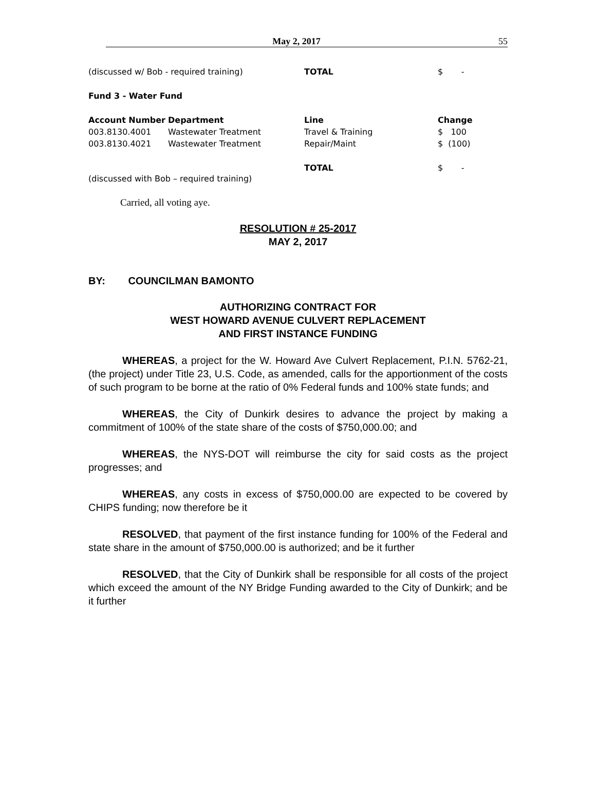May 2, 2017 55
| (discussed w/ Bob - required training) | TOTAL | $ - |
Fund 3 - Water Fund
| Account Number | Department | Line | Change |
| --- | --- | --- | --- |
| 003.8130.4001 | Wastewater Treatment | Travel & Training | $ 100 |
| 003.8130.4021 | Wastewater Treatment | Repair/Maint | $ (100) |
| | | TOTAL | $ - |
(discussed with Bob – required training)
Carried, all voting aye.
RESOLUTION # 25-2017
MAY 2, 2017
BY: COUNCILMAN BAMONTO
AUTHORIZING CONTRACT FOR
WEST HOWARD AVENUE CULVERT REPLACEMENT
AND FIRST INSTANCE FUNDING
WHEREAS, a project for the W. Howard Ave Culvert Replacement, P.I.N. 5762-21, (the project) under Title 23, U.S. Code, as amended, calls for the apportionment of the costs of such program to be borne at the ratio of 0% Federal funds and 100% state funds; and
WHEREAS, the City of Dunkirk desires to advance the project by making a commitment of 100% of the state share of the costs of $750,000.00; and
WHEREAS, the NYS-DOT will reimburse the city for said costs as the project progresses; and
WHEREAS, any costs in excess of $750,000.00 are expected to be covered by CHIPS funding; now therefore be it
RESOLVED, that payment of the first instance funding for 100% of the Federal and state share in the amount of $750,000.00 is authorized; and be it further
RESOLVED, that the City of Dunkirk shall be responsible for all costs of the project which exceed the amount of the NY Bridge Funding awarded to the City of Dunkirk; and be it further